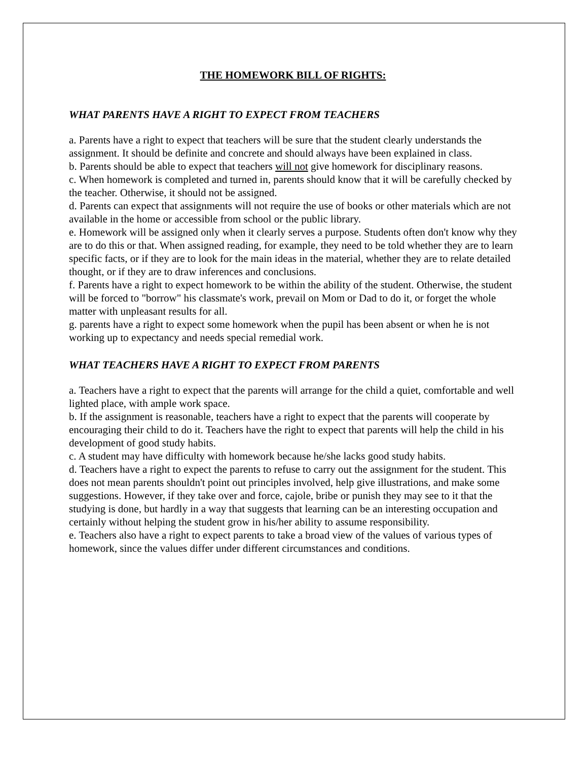THE HOMEWORK BILL OF RIGHTS:
WHAT PARENTS HAVE A RIGHT TO EXPECT FROM TEACHERS
a. Parents have a right to expect that teachers will be sure that the student clearly understands the assignment. It should be definite and concrete and should always have been explained in class.
b. Parents should be able to expect that teachers will not give homework for disciplinary reasons.
c. When homework is completed and turned in, parents should know that it will be carefully checked by the teacher. Otherwise, it should not be assigned.
d. Parents can expect that assignments will not require the use of books or other materials which are not available in the home or accessible from school or the public library.
e. Homework will be assigned only when it clearly serves a purpose. Students often don't know why they are to do this or that. When assigned reading, for example, they need to be told whether they are to learn specific facts, or if they are to look for the main ideas in the material, whether they are to relate detailed thought, or if they are to draw inferences and conclusions.
f. Parents have a right to expect homework to be within the ability of the student. Otherwise, the student will be forced to "borrow" his classmate's work, prevail on Mom or Dad to do it, or forget the whole matter with unpleasant results for all.
g. parents have a right to expect some homework when the pupil has been absent or when he is not working up to expectancy and needs special remedial work.
WHAT TEACHERS HAVE A RIGHT TO EXPECT FROM PARENTS
a. Teachers have a right to expect that the parents will arrange for the child a quiet, comfortable and well lighted place, with ample work space.
b. If the assignment is reasonable, teachers have a right to expect that the parents will cooperate by encouraging their child to do it. Teachers have the right to expect that parents will help the child in his development of good study habits.
c. A student may have difficulty with homework because he/she lacks good study habits.
d. Teachers have a right to expect the parents to refuse to carry out the assignment for the student. This does not mean parents shouldn't point out principles involved, help give illustrations, and make some suggestions. However, if they take over and force, cajole, bribe or punish they may see to it that the studying is done, but hardly in a way that suggests that learning can be an interesting occupation and certainly without helping the student grow in his/her ability to assume responsibility.
e. Teachers also have a right to expect parents to take a broad view of the values of various types of homework, since the values differ under different circumstances and conditions.